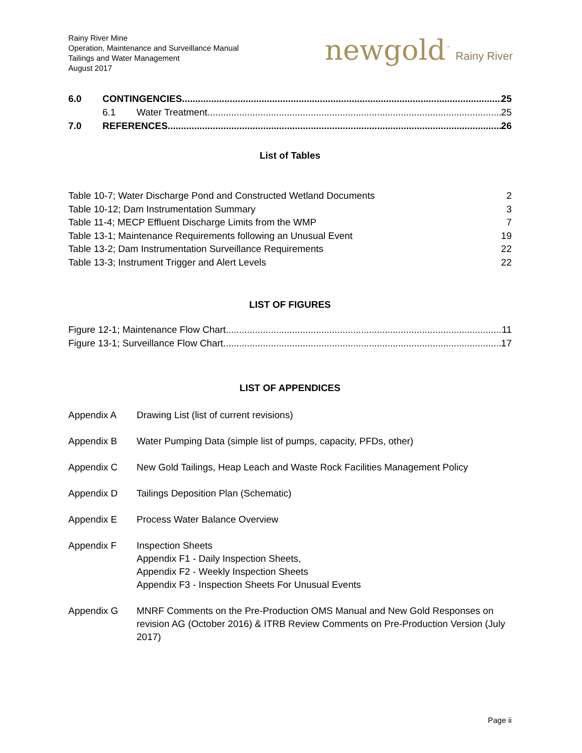Rainy River Mine
Operation, Maintenance and Surveillance Manual
Tailings and Water Management
August 2017
newgold<sup>™</sup> Rainy River
6.0 CONTINGENCIES 25
6.1 Water Treatment 25
7.0 REFERENCES 26
List of Tables
Table 10-7; Water Discharge Pond and Constructed Wetland Documents 2
Table 10-12; Dam Instrumentation Summary 3
Table 11-4; MECP Effluent Discharge Limits from the WMP 7
Table 13-1; Maintenance Requirements following an Unusual Event 19
Table 13-2; Dam Instrumentation Surveillance Requirements 22
Table 13-3; Instrument Trigger and Alert Levels 22
LIST OF FIGURES
Figure 12-1; Maintenance Flow Chart 11
Figure 13-1; Surveillance Flow Chart 17
LIST OF APPENDICES
Appendix A Drawing List (list of current revisions)
Appendix B Water Pumping Data (simple list of pumps, capacity, PFDs, other)
Appendix C New Gold Tailings, Heap Leach and Waste Rock Facilities Management Policy
Appendix D Tailings Deposition Plan (Schematic)
Appendix E Process Water Balance Overview
Appendix F Inspection Sheets
Appendix F1 - Daily Inspection Sheets,
Appendix F2 - Weekly Inspection Sheets
Appendix F3 - Inspection Sheets For Unusual Events
Appendix G MNRF Comments on the Pre-Production OMS Manual and New Gold Responses on revision AG (October 2016) & ITRB Review Comments on Pre-Production Version (July 2017)
Page ii